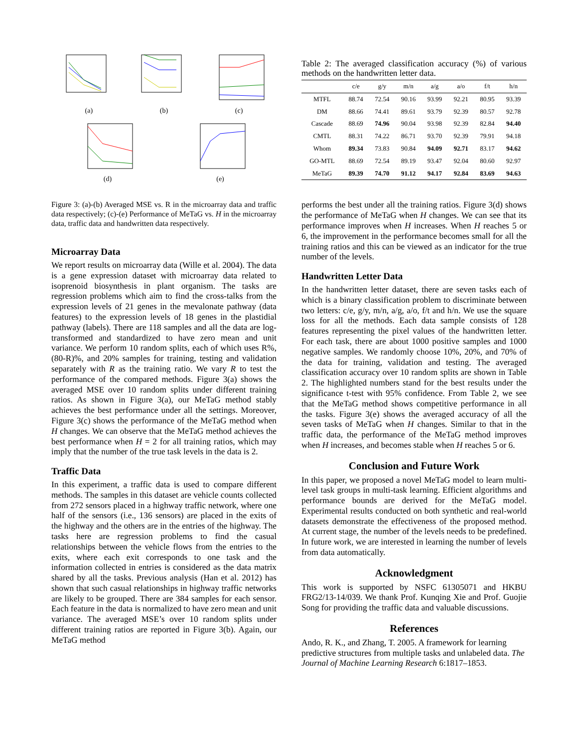(a)
(b)
(c)
(d)
(e)
Figure 3: (a)-(b) Averaged MSE vs. R in the microarray data and traffic data respectively; (c)-(e) Performance of MeTaG vs. H in the microarray data, traffic data and handwritten data respectively.
Microarray Data
We report results on microarray data (Wille et al. 2004). The data is a gene expression dataset with microarray data related to isoprenoid biosynthesis in plant organism. The tasks are regression problems which aim to find the cross-talks from the expression levels of 21 genes in the mevalonate pathway (data features) to the expression levels of 18 genes in the plastidial pathway (labels). There are 118 samples and all the data are log-transformed and standardized to have zero mean and unit variance. We perform 10 random splits, each of which uses R%, (80-R)%, and 20% samples for training, testing and validation separately with R as the training ratio. We vary R to test the performance of the compared methods. Figure 3(a) shows the averaged MSE over 10 random splits under different training ratios. As shown in Figure 3(a), our MeTaG method stably achieves the best performance under all the settings. Moreover, Figure 3(c) shows the performance of the MeTaG method when H changes. We can observe that the MeTaG method achieves the best performance when H = 2 for all training ratios, which may imply that the number of the true task levels in the data is 2.
Traffic Data
In this experiment, a traffic data is used to compare different methods. The samples in this dataset are vehicle counts collected from 272 sensors placed in a highway traffic network, where one half of the sensors (i.e., 136 sensors) are placed in the exits of the highway and the others are in the entries of the highway. The tasks here are regression problems to find the casual relationships between the vehicle flows from the entries to the exits, where each exit corresponds to one task and the information collected in entries is considered as the data matrix shared by all the tasks. Previous analysis (Han et al. 2012) has shown that such casual relationships in highway traffic networks are likely to be grouped. There are 384 samples for each sensor. Each feature in the data is normalized to have zero mean and unit variance. The averaged MSE’s over 10 random splits under different training ratios are reported in Figure 3(b). Again, our MeTaG method
Table 2: The averaged classification accuracy (%) of various methods on the handwritten letter data.
| | c/e | g/y | m/n | a/g | a/o | f/t | h/n |
| --- | --- | --- | --- | --- | --- | --- | --- |
| MTFL | 88.74 | 72.54 | 90.16 | 93.99 | 92.21 | 80.95 | 93.39 |
| DM | 88.66 | 74.41 | 89.61 | 93.79 | 92.39 | 80.57 | 92.78 |
| Cascade | 88.69 | 74.96 | 90.04 | 93.98 | 92.39 | 82.84 | 94.40 |
| CMTL | 88.31 | 74.22 | 86.71 | 93.70 | 92.39 | 79.91 | 94.18 |
| Whom | 89.34 | 73.83 | 90.84 | 94.09 | 92.71 | 83.17 | 94.62 |
| GO-MTL | 88.69 | 72.54 | 89.19 | 93.47 | 92.04 | 80.60 | 92.97 |
| MeTaG | 89.39 | 74.70 | 91.12 | 94.17 | 92.84 | 83.69 | 94.63 |
performs the best under all the training ratios. Figure 3(d) shows the performance of MeTaG when H changes. We can see that its performance improves when H increases. When H reaches 5 or 6, the improvement in the performance becomes small for all the training ratios and this can be viewed as an indicator for the true number of the levels.
Handwritten Letter Data
In the handwritten letter dataset, there are seven tasks each of which is a binary classification problem to discriminate between two letters: c/e, g/y, m/n, a/g, a/o, f/t and h/n. We use the square loss for all the methods. Each data sample consists of 128 features representing the pixel values of the handwritten letter. For each task, there are about 1000 positive samples and 1000 negative samples. We randomly choose 10%, 20%, and 70% of the data for training, validation and testing. The averaged classification accuracy over 10 random splits are shown in Table 2. The highlighted numbers stand for the best results under the significance t-test with 95% confidence. From Table 2, we see that the MeTaG method shows competitive performance in all the tasks. Figure 3(e) shows the averaged accuracy of all the seven tasks of MeTaG when H changes. Similar to that in the traffic data, the performance of the MeTaG method improves when H increases, and becomes stable when H reaches 5 or 6.
Conclusion and Future Work
In this paper, we proposed a novel MeTaG model to learn multi-level task groups in multi-task learning. Efficient algorithms and performance bounds are derived for the MeTaG model. Experimental results conducted on both synthetic and real-world datasets demonstrate the effectiveness of the proposed method. At current stage, the number of the levels needs to be predefined. In future work, we are interested in learning the number of levels from data automatically.
Acknowledgment
This work is supported by NSFC 61305071 and HKBU FRG2/13-14/039. We thank Prof. Kunqing Xie and Prof. Guojie Song for providing the traffic data and valuable discussions.
References
Ando, R. K., and Zhang, T. 2005. A framework for learning predictive structures from multiple tasks and unlabeled data. The Journal of Machine Learning Research 6:1817–1853.